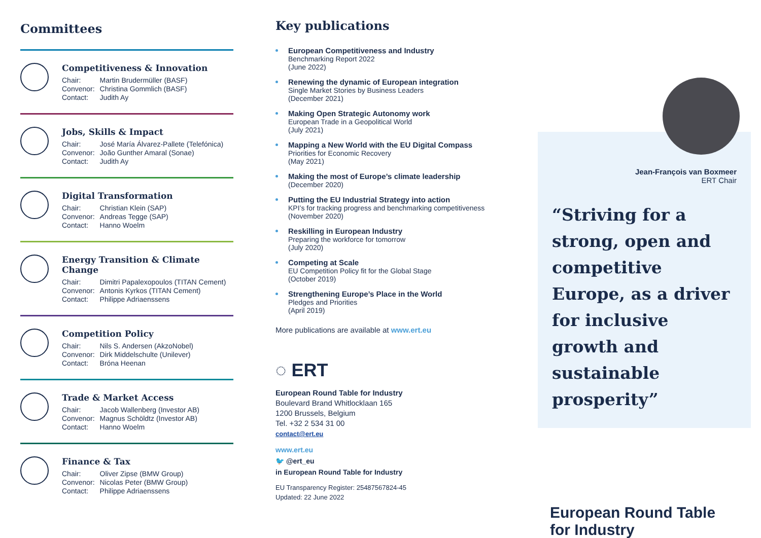Committees
Competitiveness & Innovation
| Chair: | Martin Brudermüller (BASF) |
| Convenor: | Christina Gommlich (BASF) |
| Contact: | Judith Ay |
Jobs, Skills & Impact
| Chair: | José María Álvarez-Pallete (Telefónica) |
| Convenor: | João Gunther Amaral (Sonae) |
| Contact: | Judith Ay |
Digital Transformation
| Chair: | Christian Klein (SAP) |
| Convenor: | Andreas Tegge (SAP) |
| Contact: | Hanno Woelm |
Energy Transition & Climate Change
| Chair: | Dimitri Papalexopoulos (TITAN Cement) |
| Convenor: | Antonis Kyrkos (TITAN Cement) |
| Contact: | Philippe Adriaenssens |
Competition Policy
| Chair: | Nils S. Andersen (AkzoNobel) |
| Convenor: | Dirk Middelschulte (Unilever) |
| Contact: | Bróna Heenan |
Trade & Market Access
| Chair: | Jacob Wallenberg (Investor AB) |
| Convenor: | Magnus Schöldtz (Investor AB) |
| Contact: | Hanno Woelm |
Finance & Tax
| Chair: | Oliver Zipse (BMW Group) |
| Convenor: | Nicolas Peter (BMW Group) |
| Contact: | Philippe Adriaenssens |
Key publications
European Competitiveness and Industry
Benchmarking Report 2022
(June 2022)
Renewing the dynamic of European integration
Single Market Stories by Business Leaders
(December 2021)
Making Open Strategic Autonomy work
European Trade in a Geopolitical World
(July 2021)
Mapping a New World with the EU Digital Compass
Priorities for Economic Recovery
(May 2021)
Making the most of Europe’s climate leadership
(December 2020)
Putting the EU Industrial Strategy into action
KPI’s for tracking progress and benchmarking competitiveness
(November 2020)
Reskilling in European Industry
Preparing the workforce for tomorrow
(July 2020)
Competing at Scale
EU Competition Policy fit for the Global Stage
(October 2019)
Strengthening Europe’s Place in the World
Pledges and Priorities
(April 2019)
More publications are available at www.ert.eu
◌ ERT
European Round Table for Industry
Boulevard Brand Whitlocklaan 165
1200 Brussels, Belgium
Tel. +32 2 534 31 00
contact@ert.eu
www.ert.eu
🐦 @ert_eu
in European Round Table for Industry
EU Transparency Register: 25487567824-45
Updated: 22 June 2022
Jean-François van Boxmeer
ERT Chair
“Striving for a strong, open and competitive Europe, as a driver for inclusive growth and sustainable prosperity”
European Round Table
for Industry